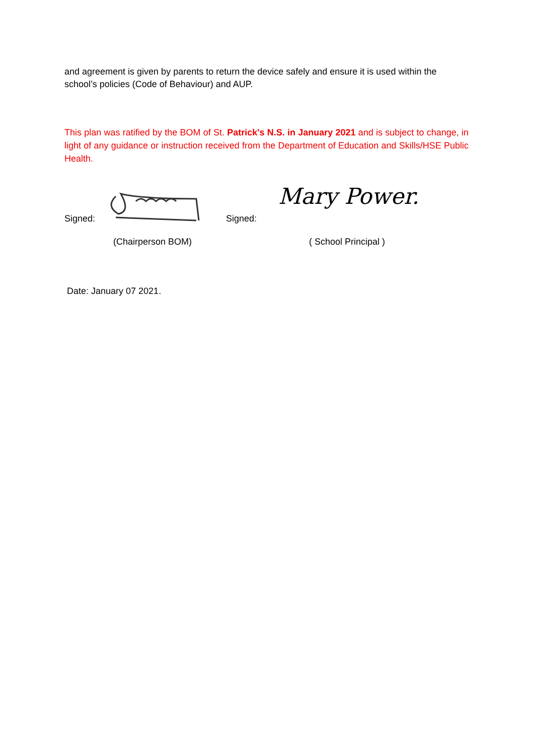and agreement is given by parents to return the device safely and ensure it is used within the school’s policies (Code of Behaviour) and AUP.
This plan was ratified by the BOM of St. Patrick's N.S. in January 2021 and is subject to change, in light of any guidance or instruction received from the Department of Education and Skills/HSE Public Health.
Signed: Signed: Mary Power.
(Chairperson BOM) ( School Principal )
Date: January 07 2021.